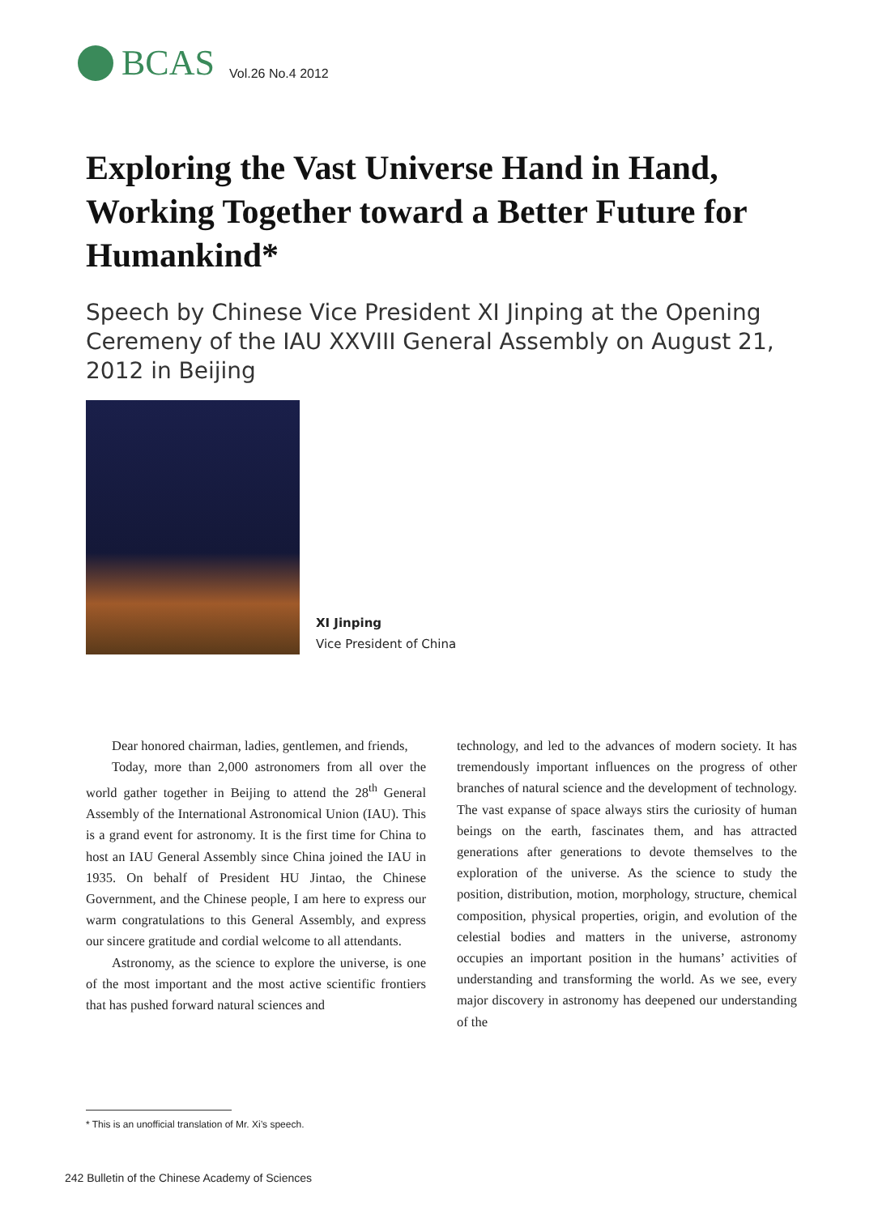BCAS Vol.26 No.4 2012
Exploring the Vast Universe Hand in Hand, Working Together toward a Better Future for Humankind*
Speech by Chinese Vice President XI Jinping at the Opening Ceremeny of the IAU XXVIII General Assembly on August 21, 2012 in Beijing
XI Jinping
Vice President of China
Dear honored chairman, ladies, gentlemen, and friends,
Today, more than 2,000 astronomers from all over the world gather together in Beijing to attend the 28<sup>th</sup> General Assembly of the International Astronomical Union (IAU). This is a grand event for astronomy. It is the first time for China to host an IAU General Assembly since China joined the IAU in 1935. On behalf of President HU Jintao, the Chinese Government, and the Chinese people, I am here to express our warm congratulations to this General Assembly, and express our sincere gratitude and cordial welcome to all attendants.
Astronomy, as the science to explore the universe, is one of the most important and the most active scientific frontiers that has pushed forward natural sciences and
technology, and led to the advances of modern society. It has tremendously important influences on the progress of other branches of natural science and the development of technology. The vast expanse of space always stirs the curiosity of human beings on the earth, fascinates them, and has attracted generations after generations to devote themselves to the exploration of the universe. As the science to study the position, distribution, motion, morphology, structure, chemical composition, physical properties, origin, and evolution of the celestial bodies and matters in the universe, astronomy occupies an important position in the humans’ activities of understanding and transforming the world. As we see, every major discovery in astronomy has deepened our understanding of the
* This is an unofficial translation of Mr. Xi’s speech.
242 Bulletin of the Chinese Academy of Sciences